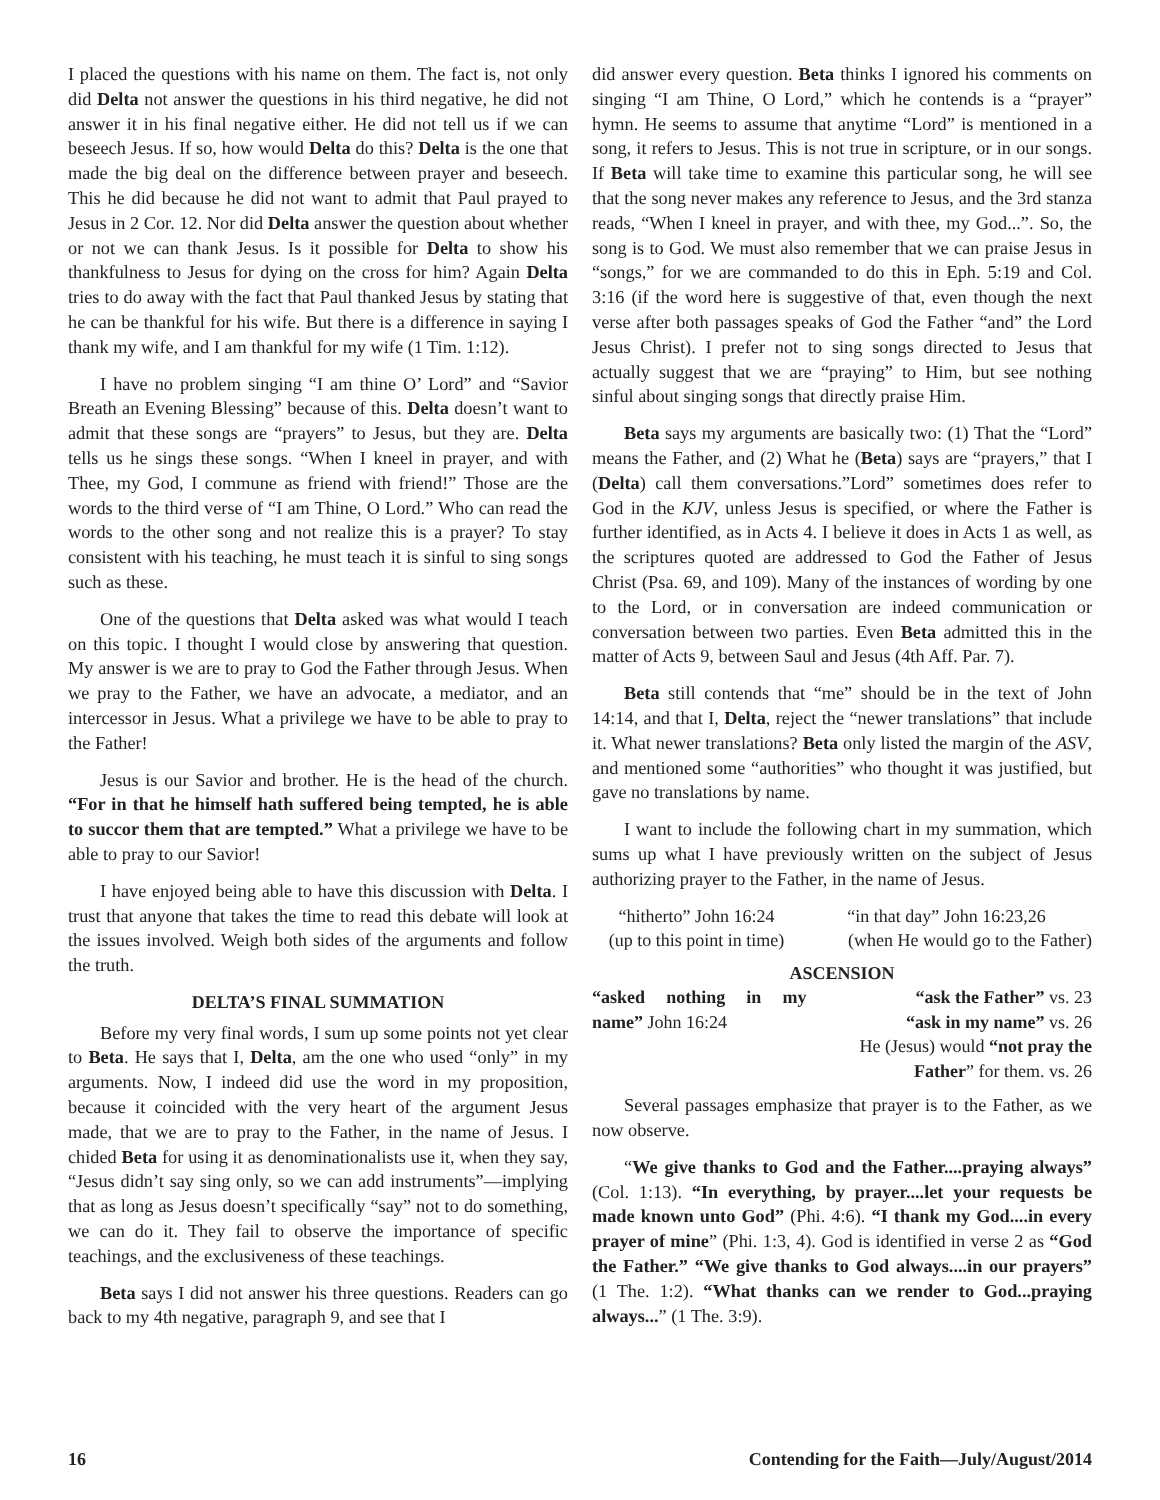I placed the questions with his name on them. The fact is, not only did Delta not answer the questions in his third negative, he did not answer it in his final negative either. He did not tell us if we can beseech Jesus. If so, how would Delta do this? Delta is the one that made the big deal on the difference between prayer and beseech. This he did because he did not want to admit that Paul prayed to Jesus in 2 Cor. 12. Nor did Delta answer the question about whether or not we can thank Jesus. Is it possible for Delta to show his thankfulness to Jesus for dying on the cross for him? Again Delta tries to do away with the fact that Paul thanked Jesus by stating that he can be thankful for his wife. But there is a difference in saying I thank my wife, and I am thankful for my wife (1 Tim. 1:12).
I have no problem singing “I am thine O’ Lord” and “Savior Breath an Evening Blessing” because of this. Delta doesn’t want to admit that these songs are “prayers” to Jesus, but they are. Delta tells us he sings these songs. “When I kneel in prayer, and with Thee, my God, I commune as friend with friend!” Those are the words to the third verse of “I am Thine, O Lord.” Who can read the words to the other song and not realize this is a prayer? To stay consistent with his teaching, he must teach it is sinful to sing songs such as these.
One of the questions that Delta asked was what would I teach on this topic. I thought I would close by answering that question. My answer is we are to pray to God the Father through Jesus. When we pray to the Father, we have an advocate, a mediator, and an intercessor in Jesus. What a privilege we have to be able to pray to the Father!
Jesus is our Savior and brother. He is the head of the church. “For in that he himself hath suffered being tempted, he is able to succor them that are tempted.” What a privilege we have to be able to pray to our Savior!
I have enjoyed being able to have this discussion with Delta. I trust that anyone that takes the time to read this debate will look at the issues involved. Weigh both sides of the arguments and follow the truth.
DELTA’S FINAL SUMMATION
Before my very final words, I sum up some points not yet clear to Beta. He says that I, Delta, am the one who used “only” in my arguments. Now, I indeed did use the word in my proposition, because it coincided with the very heart of the argument Jesus made, that we are to pray to the Father, in the name of Jesus. I chided Beta for using it as denominationalists use it, when they say, “Jesus didn’t say sing only, so we can add instruments”—implying that as long as Jesus doesn’t specifically “say” not to do something, we can do it. They fail to observe the importance of specific teachings, and the exclusiveness of these teachings.
Beta says I did not answer his three questions. Readers can go back to my 4th negative, paragraph 9, and see that I
did answer every question. Beta thinks I ignored his comments on singing “I am Thine, O Lord,” which he contends is a “prayer” hymn. He seems to assume that anytime “Lord” is mentioned in a song, it refers to Jesus. This is not true in scripture, or in our songs. If Beta will take time to examine this particular song, he will see that the song never makes any reference to Jesus, and the 3rd stanza reads, “When I kneel in prayer, and with thee, my God...”. So, the song is to God. We must also remember that we can praise Jesus in “songs,” for we are commanded to do this in Eph. 5:19 and Col. 3:16 (if the word here is suggestive of that, even though the next verse after both passages speaks of God the Father “and” the Lord Jesus Christ). I prefer not to sing songs directed to Jesus that actually suggest that we are “praying” to Him, but see nothing sinful about singing songs that directly praise Him.
Beta says my arguments are basically two: (1) That the “Lord” means the Father, and (2) What he (Beta) says are “prayers,” that I (Delta) call them conversations.”Lord” sometimes does refer to God in the KJV, unless Jesus is specified, or where the Father is further identified, as in Acts 4. I believe it does in Acts 1 as well, as the scriptures quoted are addressed to God the Father of Jesus Christ (Psa. 69, and 109). Many of the instances of wording by one to the Lord, or in conversation are indeed communication or conversation between two parties. Even Beta admitted this in the matter of Acts 9, between Saul and Jesus (4th Aff. Par. 7).
Beta still contends that “me” should be in the text of John 14:14, and that I, Delta, reject the “newer translations” that include it. What newer translations? Beta only listed the margin of the ASV, and mentioned some “authorities” who thought it was justified, but gave no translations by name.
I want to include the following chart in my summation, which sums up what I have previously written on the subject of Jesus authorizing prayer to the Father, in the name of Jesus.
| “hitherto” John 16:24 | “in that day” John 16:23,26 |
| (up to this point in time) | (when He would go to the Father) |
ASCENSION
| “asked nothing in my name” John 16:24 | “ask the Father” vs. 23 “ask in my name” vs. 26 He (Jesus) would “not pray the Father ” for them. vs. 26 |
Several passages emphasize that prayer is to the Father, as we now observe.
“We give thanks to God and the Father....praying always” (Col. 1:13). “In everything, by prayer....let your requests be made known unto God” (Phi. 4:6). “I thank my God....in every prayer of mine” (Phi. 1:3, 4). God is identified in verse 2 as “God the Father.” “We give thanks to God always....in our prayers” (1 The. 1:2). “What thanks can we render to God...praying always...” (1 The. 3:9).
16 Contending for the Faith—July/August/2014